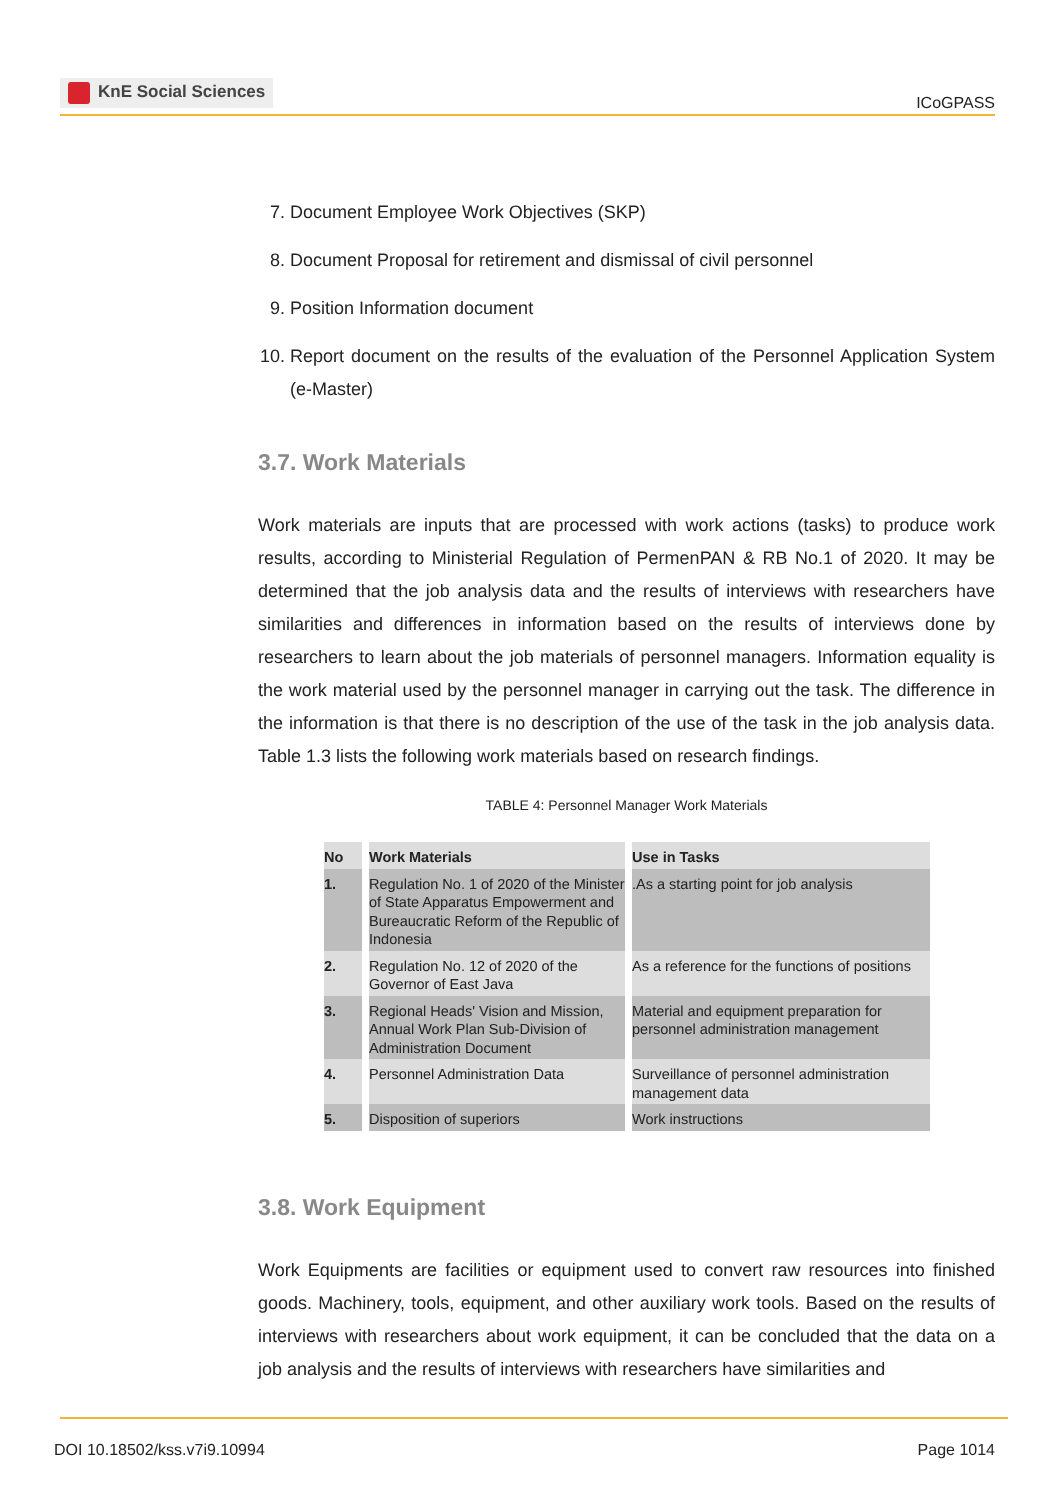KnE Social Sciences
ICoGPASS
7. Document Employee Work Objectives (SKP)
8. Document Proposal for retirement and dismissal of civil personnel
9. Position Information document
10. Report document on the results of the evaluation of the Personnel Application System (e-Master)
3.7. Work Materials
Work materials are inputs that are processed with work actions (tasks) to produce work results, according to Ministerial Regulation of PermenPAN & RB No.1 of 2020. It may be determined that the job analysis data and the results of interviews with researchers have similarities and differences in information based on the results of interviews done by researchers to learn about the job materials of personnel managers. Information equality is the work material used by the personnel manager in carrying out the task. The difference in the information is that there is no description of the use of the task in the job analysis data. Table 1.3 lists the following work materials based on research findings.
TABLE 4: Personnel Manager Work Materials
| No | Work Materials | Use in Tasks |
| --- | --- | --- |
| 1. | Regulation No. 1 of 2020 of the Minister of State Apparatus Empowerment and Bureaucratic Reform of the Republic of Indonesia | .As a starting point for job analysis |
| 2. | Regulation No. 12 of 2020 of the Governor of East Java | As a reference for the functions of positions |
| 3. | Regional Heads' Vision and Mission, Annual Work Plan Sub-Division of Administration Document | Material and equipment preparation for personnel administration management |
| 4. | Personnel Administration Data | Surveillance of personnel administration management data |
| 5. | Disposition of superiors | Work instructions |
3.8. Work Equipment
Work Equipments are facilities or equipment used to convert raw resources into finished goods. Machinery, tools, equipment, and other auxiliary work tools. Based on the results of interviews with researchers about work equipment, it can be concluded that the data on a job analysis and the results of interviews with researchers have similarities and
DOI 10.18502/kss.v7i9.10994 Page 1014